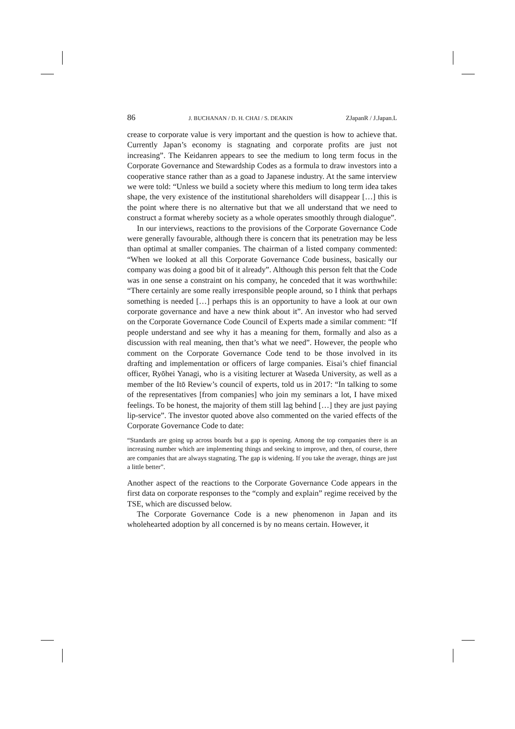86 J. BUCHANAN / D. H. CHAI / S. DEAKIN ZJapanR / J.Japan.L
crease to corporate value is very important and the question is how to achieve that. Currently Japan’s economy is stagnating and corporate profits are just not increasing”. The Keidanren appears to see the medium to long term focus in the Corporate Governance and Stewardship Codes as a formula to draw investors into a cooperative stance rather than as a goad to Japanese industry. At the same interview we were told: “Unless we build a society where this medium to long term idea takes shape, the very existence of the institutional shareholders will disappear […] this is the point where there is no alternative but that we all understand that we need to construct a format whereby society as a whole operates smoothly through dialogue”.
In our interviews, reactions to the provisions of the Corporate Governance Code were generally favourable, although there is concern that its penetration may be less than optimal at smaller companies. The chairman of a listed company commented: “When we looked at all this Corporate Governance Code business, basically our company was doing a good bit of it already”. Although this person felt that the Code was in one sense a constraint on his company, he conceded that it was worthwhile: “There certainly are some really irresponsible people around, so I think that perhaps something is needed […] perhaps this is an opportunity to have a look at our own corporate governance and have a new think about it”. An investor who had served on the Corporate Governance Code Council of Experts made a similar comment: “If people understand and see why it has a meaning for them, formally and also as a discussion with real meaning, then that’s what we need”. However, the people who comment on the Corporate Governance Code tend to be those involved in its drafting and implementation or officers of large companies. Eisai’s chief financial officer, Ryōhei Yanagi, who is a visiting lecturer at Waseda University, as well as a member of the Itō Review’s council of experts, told us in 2017: “In talking to some of the representatives [from companies] who join my seminars a lot, I have mixed feelings. To be honest, the majority of them still lag behind […] they are just paying lip-service”. The investor quoted above also commented on the varied effects of the Corporate Governance Code to date:
“Standards are going up across boards but a gap is opening. Among the top companies there is an increasing number which are implementing things and seeking to improve, and then, of course, there are companies that are always stagnating. The gap is widening. If you take the average, things are just a little better”.
Another aspect of the reactions to the Corporate Governance Code appears in the first data on corporate responses to the “comply and explain” regime received by the TSE, which are discussed below.
The Corporate Governance Code is a new phenomenon in Japan and its wholehearted adoption by all concerned is by no means certain. However, it